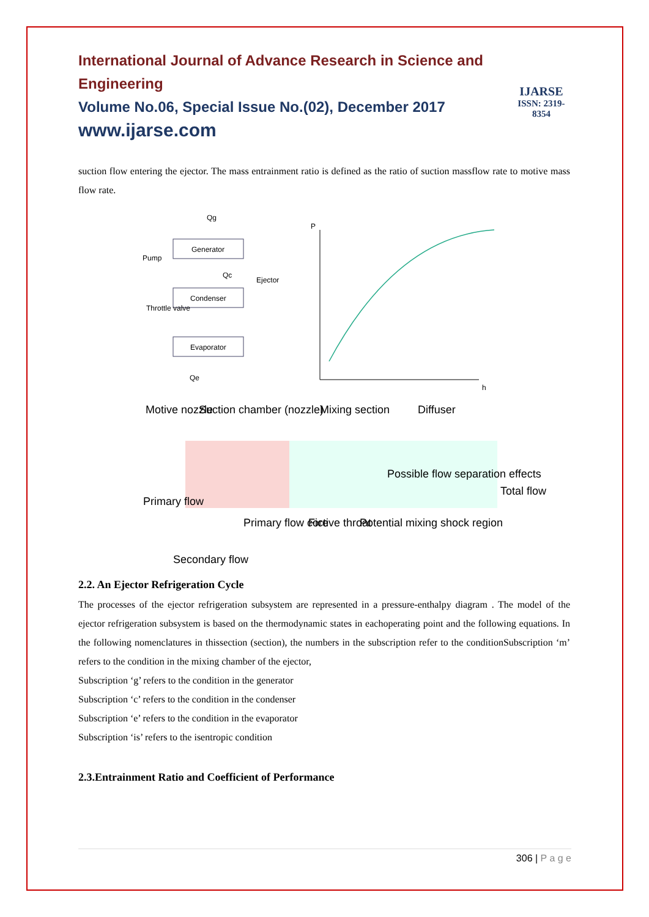International Journal of Advance Research in Science and Engineering
Volume No.06, Special Issue No.(02), December 2017
www.ijarse.com
IJARSE
ISSN: 2319-8354
suction flow entering the ejector. The mass entrainment ratio is defined as the ratio of suction massflow rate to motive mass flow rate.
Generator
Condenser
Evaporator
Pump
Throttle valve
Ejector
Qg
Qc
Qe
P
h
Motive nozzle
Suction chamber (nozzle)
Mixing section
Diffuser
Possible flow separation effects
Total flow
Primary flow
Primary flow core
Fictive throat
Potential mixing shock region
Secondary flow
2.2. An Ejector Refrigeration Cycle
The processes of the ejector refrigeration subsystem are represented in a pressure-enthalpy diagram . The model of the ejector refrigeration subsystem is based on the thermodynamic states in eachoperating point and the following equations. In the following nomenclatures in thissection (section), the numbers in the subscription refer to the conditionSubscription ‘m’ refers to the condition in the mixing chamber of the ejector,
Subscription ‘g’ refers to the condition in the generator
Subscription ‘c’ refers to the condition in the condenser
Subscription ‘e’ refers to the condition in the evaporator
Subscription ‘is’ refers to the isentropic condition
2.3.Entrainment Ratio and Coefficient of Performance
306 | P a g e